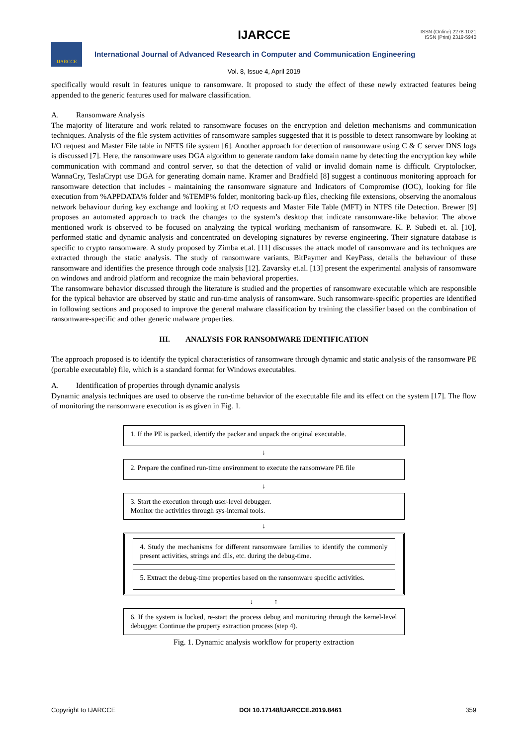IJARCCE
ISSN (Online) 2278-1021
ISSN (Print) 2319-5940
IJARCCE
International Journal of Advanced Research in Computer and Communication Engineering
Vol. 8, Issue 4, April 2019
specifically would result in features unique to ransomware. It proposed to study the effect of these newly extracted features being appended to the generic features used for malware classification.
A. Ransomware Analysis
The majority of literature and work related to ransomware focuses on the encryption and deletion mechanisms and communication techniques. Analysis of the file system activities of ransomware samples suggested that it is possible to detect ransomware by looking at I/O request and Master File table in NFTS file system [6]. Another approach for detection of ransomware using C & C server DNS logs is discussed [7]. Here, the ransomware uses DGA algorithm to generate random fake domain name by detecting the encryption key while communication with command and control server, so that the detection of valid or invalid domain name is difficult. Cryptolocker, WannaCry, TeslaCrypt use DGA for generating domain name. Kramer and Bradfield [8] suggest a continuous monitoring approach for ransomware detection that includes - maintaining the ransomware signature and Indicators of Compromise (IOC), looking for file execution from %APPDATA% folder and %TEMP% folder, monitoring back-up files, checking file extensions, observing the anomalous network behaviour during key exchange and looking at I/O requests and Master File Table (MFT) in NTFS file Detection. Brewer [9] proposes an automated approach to track the changes to the system’s desktop that indicate ransomware-like behavior. The above mentioned work is observed to be focused on analyzing the typical working mechanism of ransomware. K. P. Subedi et. al. [10], performed static and dynamic analysis and concentrated on developing signatures by reverse engineering. Their signature database is specific to crypto ransomware. A study proposed by Zimba et.al. [11] discusses the attack model of ransomware and its techniques are extracted through the static analysis. The study of ransomware variants, BitPaymer and KeyPass, details the behaviour of these ransomware and identifies the presence through code analysis [12]. Zavarsky et.al. [13] present the experimental analysis of ransomware on windows and android platform and recognize the main behavioral properties.
The ransomware behavior discussed through the literature is studied and the properties of ransomware executable which are responsible for the typical behavior are observed by static and run-time analysis of ransomware. Such ransomware-specific properties are identified in following sections and proposed to improve the general malware classification by training the classifier based on the combination of ransomware-specific and other generic malware properties.
III. ANALYSIS FOR RANSOMWARE IDENTIFICATION
The approach proposed is to identify the typical characteristics of ransomware through dynamic and static analysis of the ransomware PE (portable executable) file, which is a standard format for Windows executables.
A. Identification of properties through dynamic analysis
Dynamic analysis techniques are used to observe the run-time behavior of the executable file and its effect on the system [17]. The flow of monitoring the ransomware execution is as given in Fig. 1.
1. If the PE is packed, identify the packer and unpack the original executable.
↓
2. Prepare the confined run-time environment to execute the ransomware PE file
↓
3. Start the execution through user-level debugger.
Monitor the activities through sys-internal tools.
↓
4. Study the mechanisms for different ransomware families to identify the commonly present activities, strings and dlls, etc. during the debug-time.
5. Extract the debug-time properties based on the ransomware specific activities.
↓ ↑
6. If the system is locked, re-start the process debug and monitoring through the kernel-level debugger. Continue the property extraction process (step 4).
Fig. 1. Dynamic analysis workflow for property extraction
Copyright to IJARCCE DOI 10.17148/IJARCCE.2019.8461 359